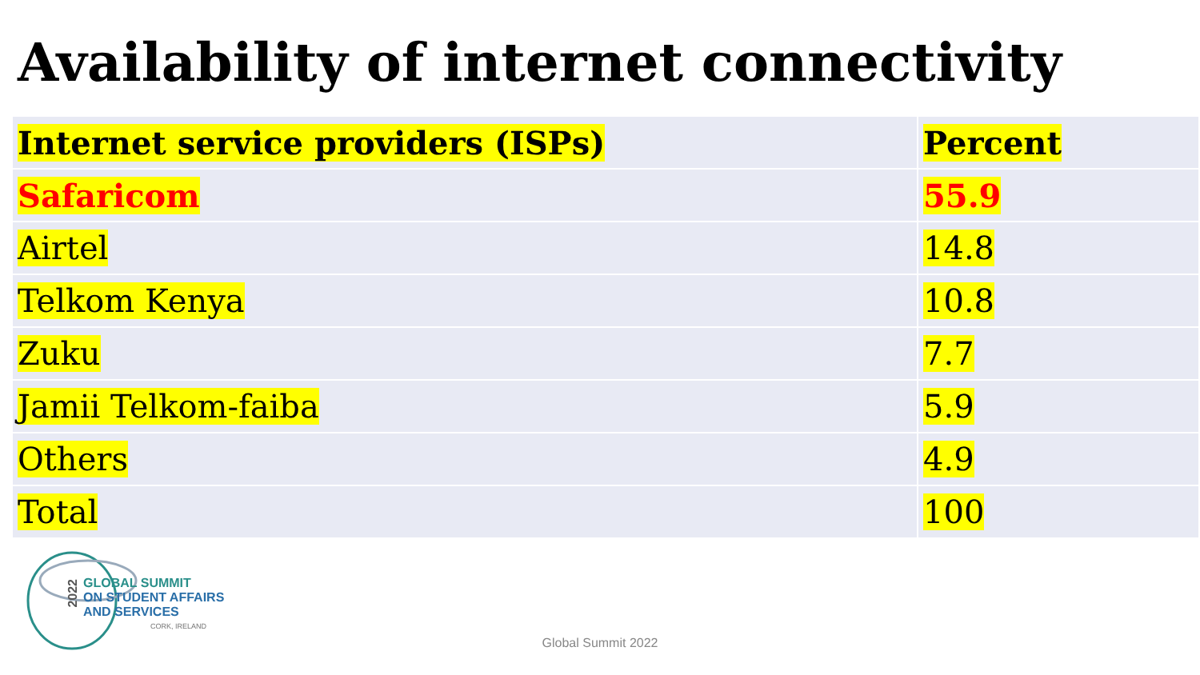Availability of internet connectivity
| Internet service providers (ISPs) | Percent |
| --- | --- |
| Safaricom | 55.9 |
| Airtel | 14.8 |
| Telkom Kenya | 10.8 |
| Zuku | 7.7 |
| Jamii Telkom-faiba | 5.9 |
| Others | 4.9 |
| Total | 100 |
2022
GLOBAL SUMMIT
ON STUDENT AFFAIRS
AND SERVICES
CORK, IRELAND
Global Summit 2022